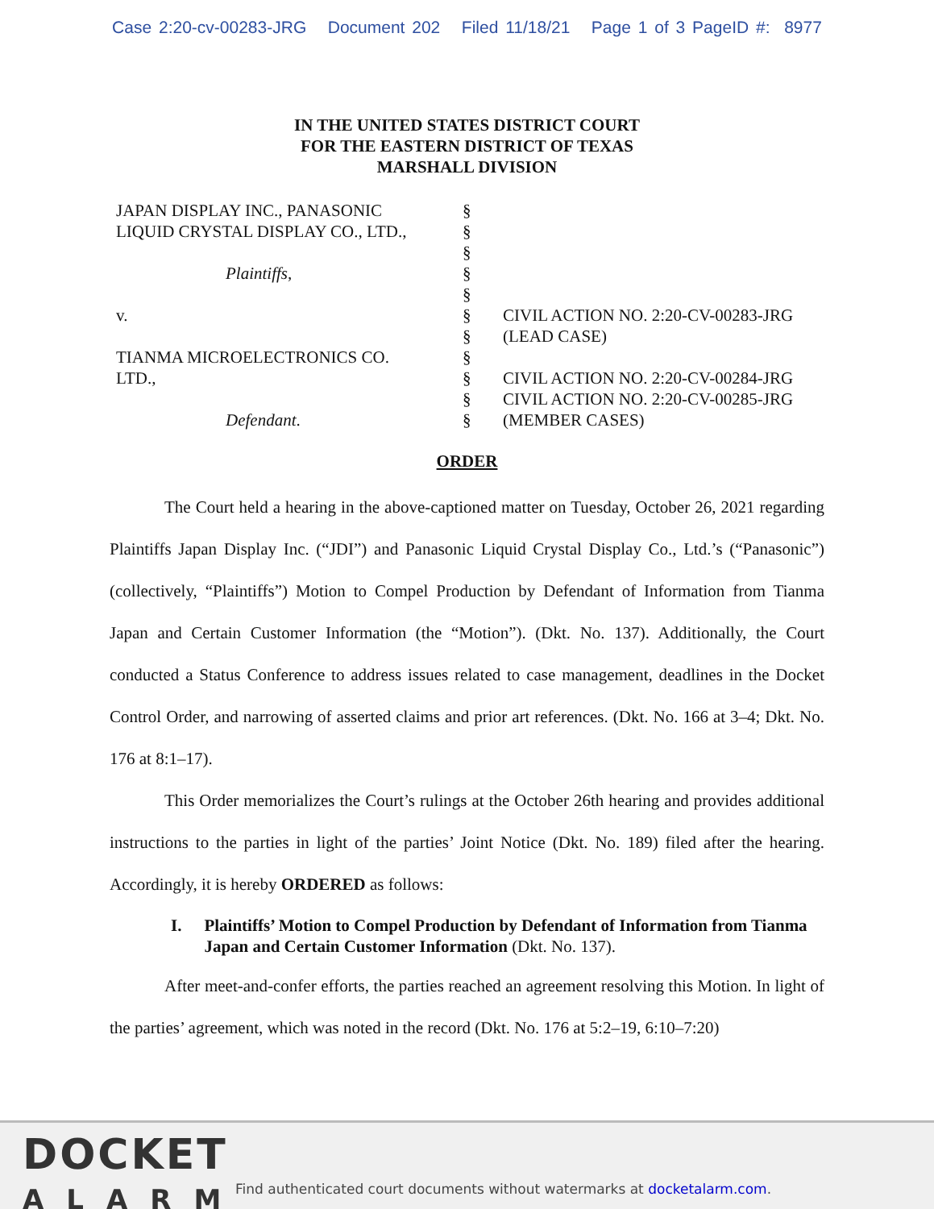Case 2:20-cv-00283-JRG Document 202 Filed 11/18/21 Page 1 of 3 PageID #: 8977
IN THE UNITED STATES DISTRICT COURT
FOR THE EASTERN DISTRICT OF TEXAS
MARSHALL DIVISION
JAPAN DISPLAY INC., PANASONIC
LIQUID CRYSTAL DISPLAY CO., LTD.,
Plaintiffs,
v.
TIANMA MICROELECTRONICS CO.
LTD.,
Defendant.
§
§
§
§
§
§
§
§
§
§
§
CIVIL ACTION NO. 2:20-CV-00283-JRG
(LEAD CASE)
CIVIL ACTION NO. 2:20-CV-00284-JRG
CIVIL ACTION NO. 2:20-CV-00285-JRG
(MEMBER CASES)
ORDER
The Court held a hearing in the above-captioned matter on Tuesday, October 26, 2021 regarding Plaintiffs Japan Display Inc. (“JDI”) and Panasonic Liquid Crystal Display Co., Ltd.’s (“Panasonic”) (collectively, “Plaintiffs”) Motion to Compel Production by Defendant of Information from Tianma Japan and Certain Customer Information (the “Motion”). (Dkt. No. 137). Additionally, the Court conducted a Status Conference to address issues related to case management, deadlines in the Docket Control Order, and narrowing of asserted claims and prior art references. (Dkt. No. 166 at 3–4; Dkt. No. 176 at 8:1–17).
This Order memorializes the Court’s rulings at the October 26th hearing and provides additional instructions to the parties in light of the parties’ Joint Notice (Dkt. No. 189) filed after the hearing. Accordingly, it is hereby ORDERED as follows:
I. Plaintiffs’ Motion to Compel Production by Defendant of Information from Tianma Japan and Certain Customer Information (Dkt. No. 137).
After meet-and-confer efforts, the parties reached an agreement resolving this Motion. In light of the parties’ agreement, which was noted in the record (Dkt. No. 176 at 5:2–19, 6:10–7:20)
DOCKET
ALARM
Find authenticated court documents without watermarks at docketalarm.com.